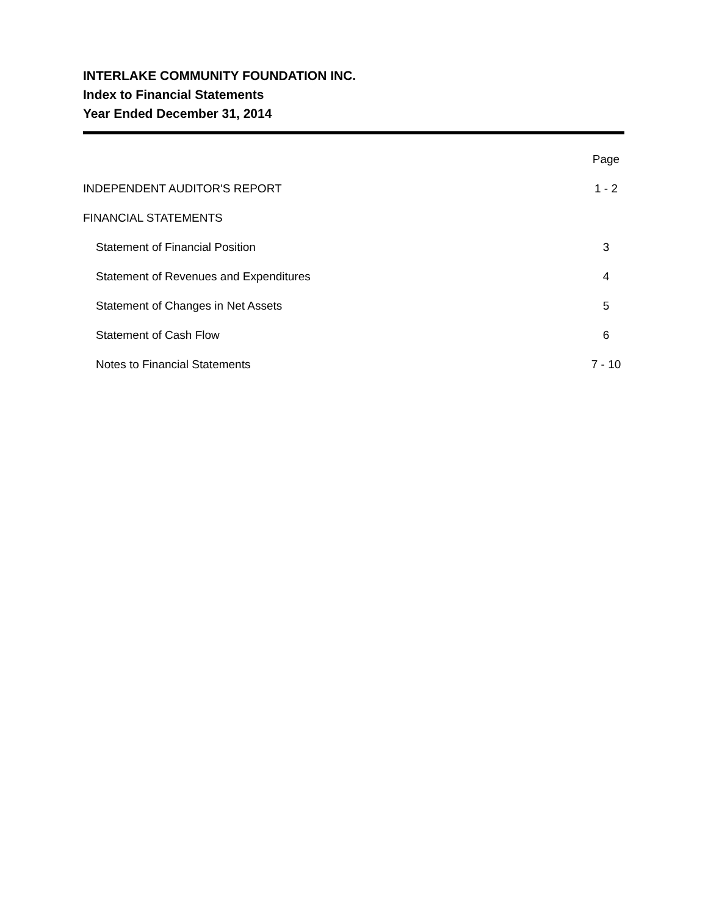INTERLAKE COMMUNITY FOUNDATION INC.
Index to Financial Statements
Year Ended December 31, 2014
| | Page |
| INDEPENDENT AUDITOR'S REPORT | 1 - 2 |
| FINANCIAL STATEMENTS | |
| Statement of Financial Position | 3 |
| Statement of Revenues and Expenditures | 4 |
| Statement of Changes in Net Assets | 5 |
| Statement of Cash Flow | 6 |
| Notes to Financial Statements | 7 - 10 |